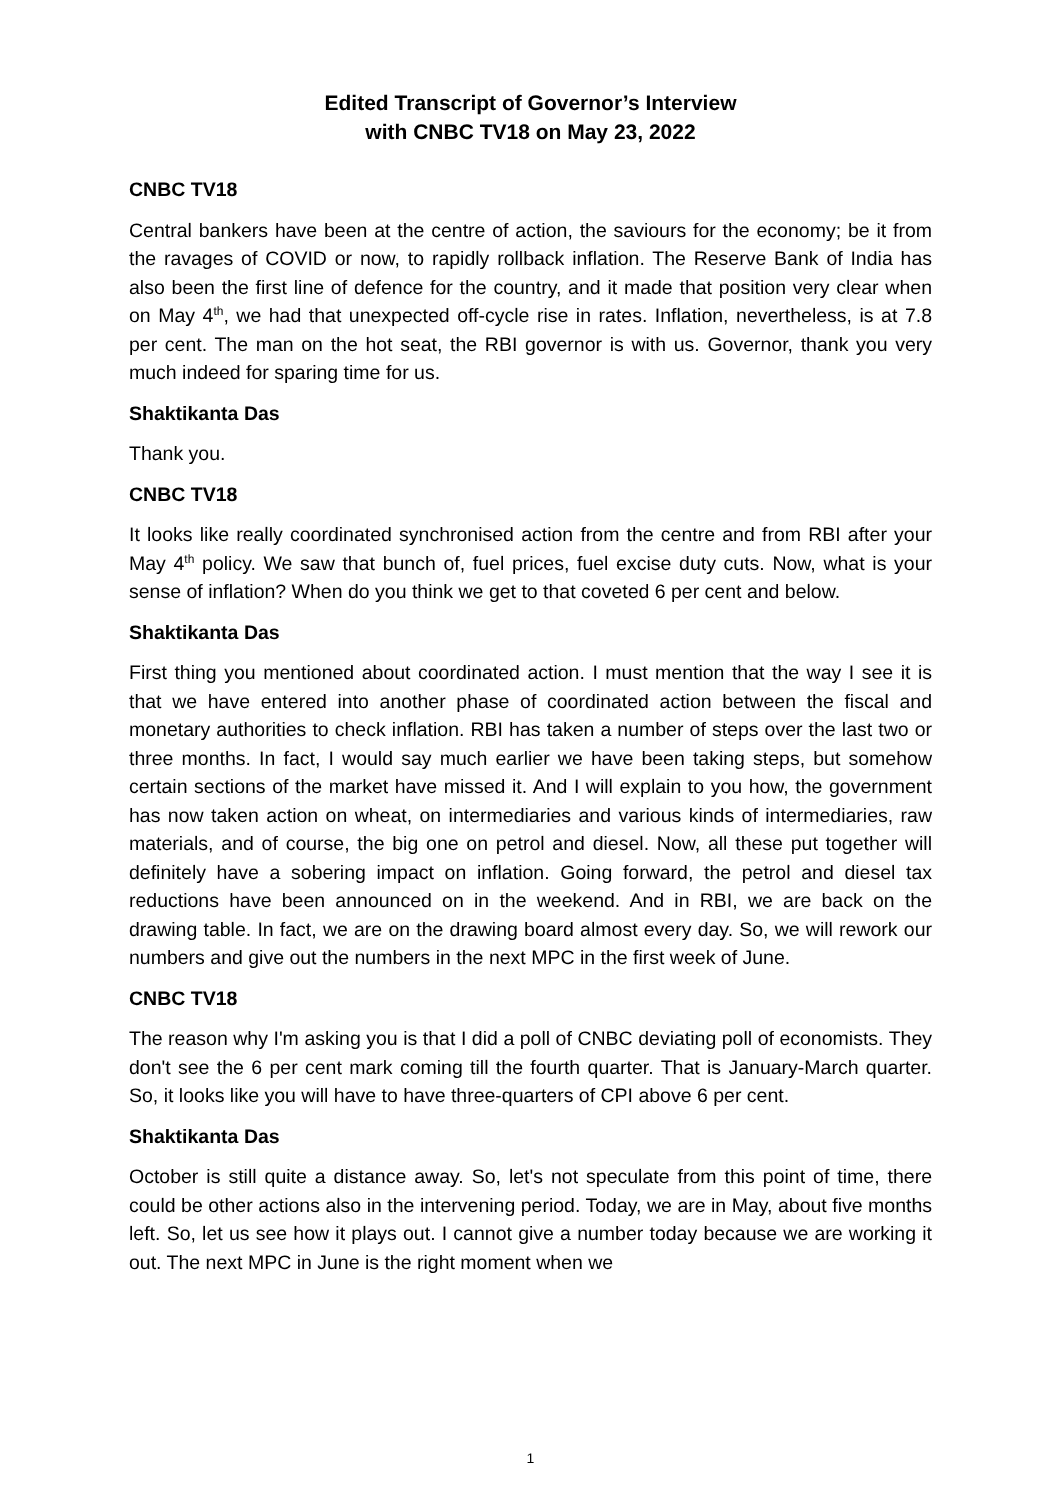Edited Transcript of Governor’s Interview
with CNBC TV18 on May 23, 2022
CNBC TV18
Central bankers have been at the centre of action, the saviours for the economy; be it from the ravages of COVID or now, to rapidly rollback inflation. The Reserve Bank of India has also been the first line of defence for the country, and it made that position very clear when on May 4<sup>th</sup>, we had that unexpected off-cycle rise in rates. Inflation, nevertheless, is at 7.8 per cent. The man on the hot seat, the RBI governor is with us. Governor, thank you very much indeed for sparing time for us.
Shaktikanta Das
Thank you.
CNBC TV18
It looks like really coordinated synchronised action from the centre and from RBI after your May 4<sup>th</sup> policy. We saw that bunch of, fuel prices, fuel excise duty cuts. Now, what is your sense of inflation? When do you think we get to that coveted 6 per cent and below.
Shaktikanta Das
First thing you mentioned about coordinated action. I must mention that the way I see it is that we have entered into another phase of coordinated action between the fiscal and monetary authorities to check inflation. RBI has taken a number of steps over the last two or three months. In fact, I would say much earlier we have been taking steps, but somehow certain sections of the market have missed it. And I will explain to you how, the government has now taken action on wheat, on intermediaries and various kinds of intermediaries, raw materials, and of course, the big one on petrol and diesel. Now, all these put together will definitely have a sobering impact on inflation. Going forward, the petrol and diesel tax reductions have been announced on in the weekend. And in RBI, we are back on the drawing table. In fact, we are on the drawing board almost every day. So, we will rework our numbers and give out the numbers in the next MPC in the first week of June.
CNBC TV18
The reason why I'm asking you is that I did a poll of CNBC deviating poll of economists. They don't see the 6 per cent mark coming till the fourth quarter. That is January-March quarter. So, it looks like you will have to have three-quarters of CPI above 6 per cent.
Shaktikanta Das
October is still quite a distance away. So, let's not speculate from this point of time, there could be other actions also in the intervening period. Today, we are in May, about five months left. So, let us see how it plays out. I cannot give a number today because we are working it out. The next MPC in June is the right moment when we
1